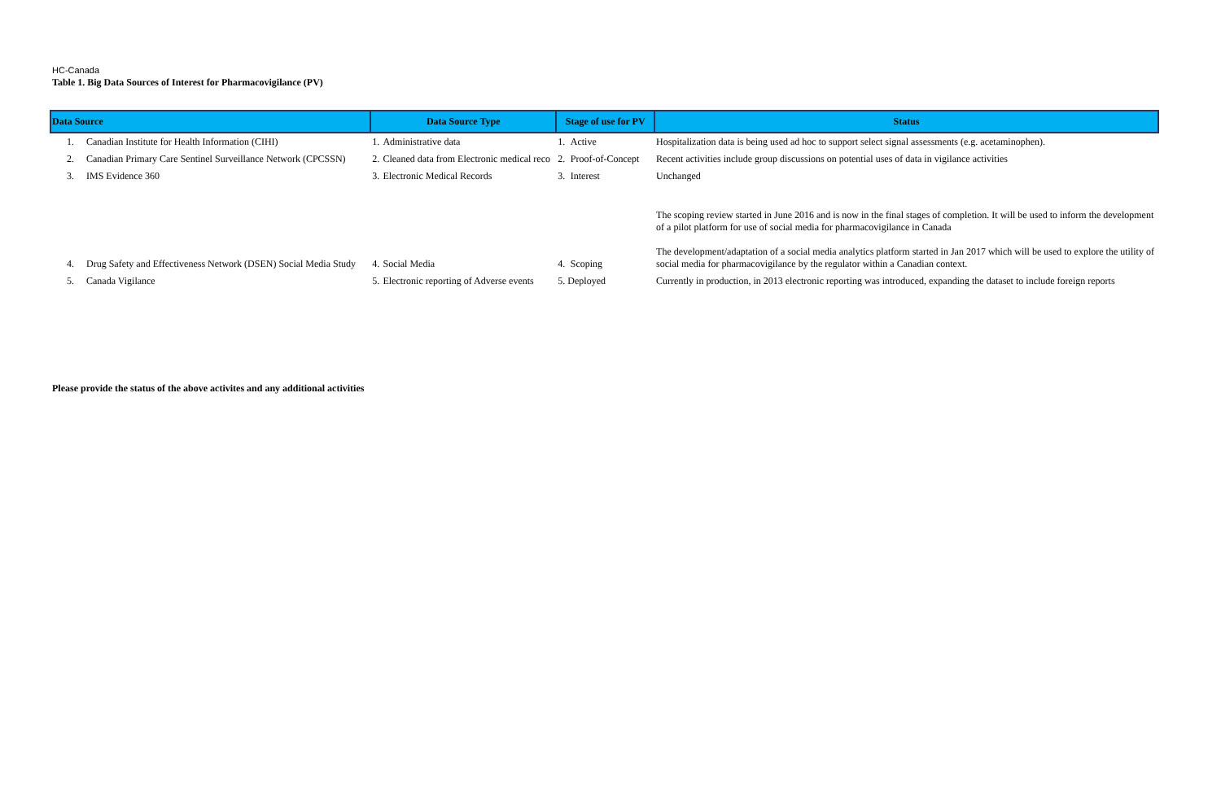HC-Canada
Table 1. Big Data Sources of Interest for Pharmacovigilance (PV)
| Data Source | | Data Source Type | | Stage of use for PV | | Status |
| --- | --- | --- | --- | --- | --- | --- |
| 1. | Canadian Institute for Health Information (CIHI) | 1. | Administrative data | 1. | Active | Hospitalization data is being used ad hoc to support select signal assessments (e.g. acetaminophen). |
| 2. | Canadian Primary Care Sentinel Surveillance Network (CPCSSN) | 2. | Cleaned data from Electronic medical reco | 2. | Proof-of-Concept | Recent activities include group discussions on potential uses of data in vigilance activities |
| 3. | IMS Evidence 360 | 3. | Electronic Medical Records | 3. | Interest | Unchanged |
| 4. | Drug Safety and Effectiveness Network (DSEN) Social Media Study | 4. | Social Media | 4. | Scoping | The scoping review started in June 2016 and is now in the final stages of completion. It will be used to inform the development of a pilot platform for use of social media for pharmacovigilance in Canada The development/adaptation of a social media analytics platform started in Jan 2017 which will be used to explore the utility of social media for pharmacovigilance by the regulator within a Canadian context. |
| 5. | Canada Vigilance | 5. | Electronic reporting of Adverse events | 5. Deployed | | Currently in production, in 2013 electronic reporting was introduced, expanding the dataset to include foreign reports |
Please provide the status of the above activites and any additional activities